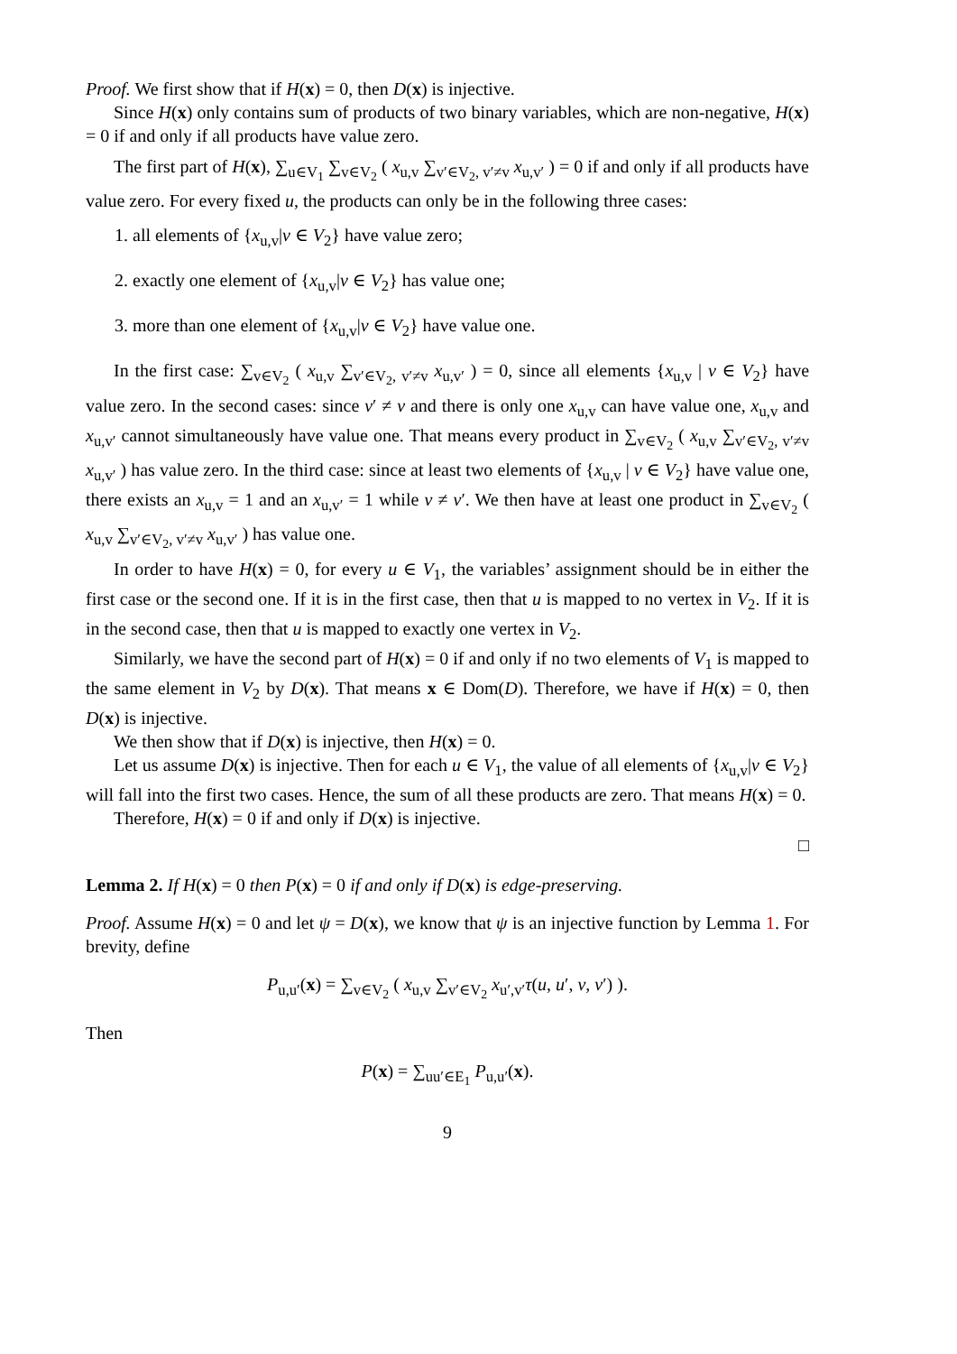Proof. We first show that if H(x) = 0, then D(x) is injective.
Since H(x) only contains sum of products of two binary variables, which are non-negative, H(x) = 0 if and only if all products have value zero.
The first part of H(x), ∑<sub>u∈V<sub>1</sub></sub> ∑<sub>v∈V<sub>2</sub></sub> ( x<sub>u,v</sub> ∑<sub>v′∈V<sub>2</sub>, v′≠v</sub> x<sub>u,v′</sub> ) = 0 if and only if all products have value zero. For every fixed u, the products can only be in the following three cases:
1. all elements of {x<sub>u,v</sub>|v ∈ V<sub>2</sub>} have value zero;
2. exactly one element of {x<sub>u,v</sub>|v ∈ V<sub>2</sub>} has value one;
3. more than one element of {x<sub>u,v</sub>|v ∈ V<sub>2</sub>} have value one.
In the first case: ∑<sub>v∈V<sub>2</sub></sub> ( x<sub>u,v</sub> ∑<sub>v′∈V<sub>2</sub>, v′≠v</sub> x<sub>u,v′</sub> ) = 0, since all elements {x<sub>u,v</sub> | v ∈ V<sub>2</sub>} have value zero. In the second cases: since v′ ≠ v and there is only one x<sub>u,v</sub> can have value one, x<sub>u,v</sub> and x<sub>u,v′</sub> cannot simultaneously have value one. That means every product in ∑<sub>v∈V<sub>2</sub></sub> ( x<sub>u,v</sub> ∑<sub>v′∈V<sub>2</sub>, v′≠v</sub> x<sub>u,v′</sub> ) has value zero. In the third case: since at least two elements of {x<sub>u,v</sub> | v ∈ V<sub>2</sub>} have value one, there exists an x<sub>u,v</sub> = 1 and an x<sub>u,v′</sub> = 1 while v ≠ v′. We then have at least one product in ∑<sub>v∈V<sub>2</sub></sub> ( x<sub>u,v</sub> ∑<sub>v′∈V<sub>2</sub>, v′≠v</sub> x<sub>u,v′</sub> ) has value one.
In order to have H(x) = 0, for every u ∈ V<sub>1</sub>, the variables’ assignment should be in either the first case or the second one. If it is in the first case, then that u is mapped to no vertex in V<sub>2</sub>. If it is in the second case, then that u is mapped to exactly one vertex in V<sub>2</sub>.
Similarly, we have the second part of H(x) = 0 if and only if no two elements of V<sub>1</sub> is mapped to the same element in V<sub>2</sub> by D(x). That means x ∈ Dom(D). Therefore, we have if H(x) = 0, then D(x) is injective.
We then show that if D(x) is injective, then H(x) = 0.
Let us assume D(x) is injective. Then for each u ∈ V<sub>1</sub>, the value of all elements of {x<sub>u,v</sub>|v ∈ V<sub>2</sub>} will fall into the first two cases. Hence, the sum of all these products are zero. That means H(x) = 0.
Therefore, H(x) = 0 if and only if D(x) is injective.
□
Lemma 2. If H(x) = 0 then P(x) = 0 if and only if D(x) is edge-preserving.
Proof. Assume H(x) = 0 and let ψ = D(x), we know that ψ is an injective function by Lemma 1. For brevity, define
P<sub>u,u′</sub>(x) = ∑<sub>v∈V<sub>2</sub></sub> ( x<sub>u,v</sub> ∑<sub>v′∈V<sub>2</sub></sub> x<sub>u′,v′</sub>τ(u, u′, v, v′) ).
Then
P(x) = ∑<sub>uu′∈E<sub>1</sub></sub> P<sub>u,u′</sub>(x).
9